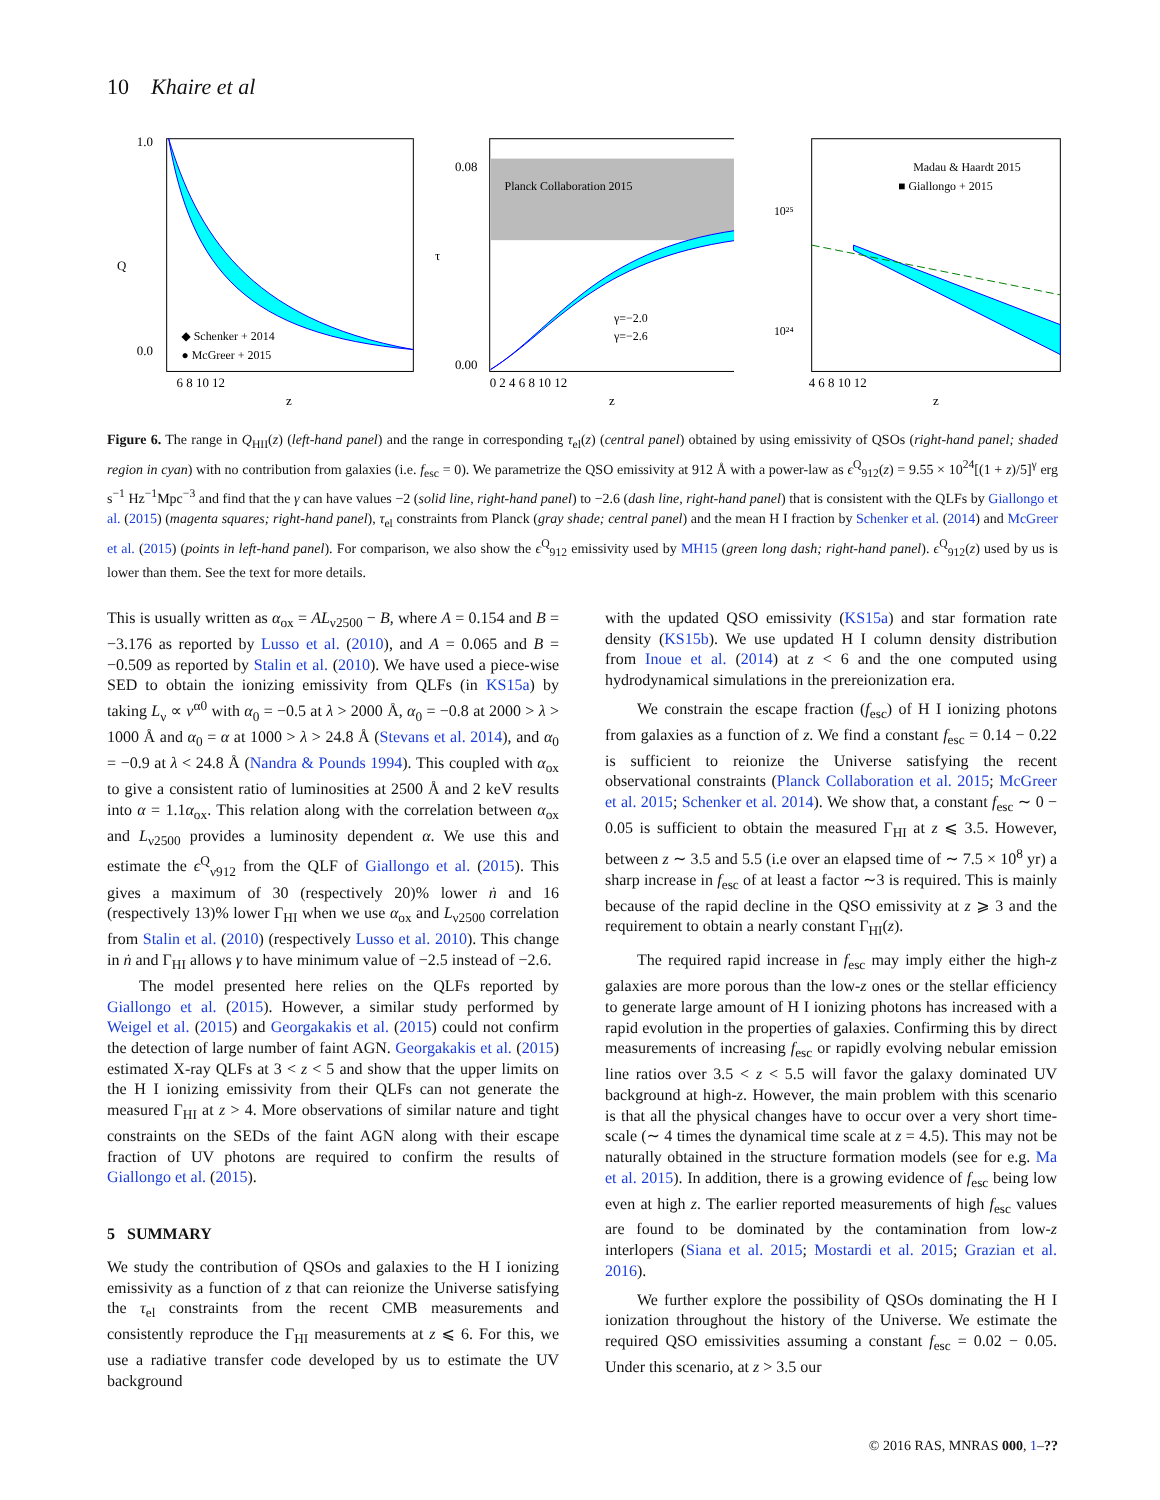10 Khaire et al
1.0
0.0
Q
◆ Schenker + 2014
● McGreer + 2015
6 8 10 12
z
Planck Collaboration 2015
γ=−2.0
γ=−2.6
0.08
0.00
τ
0 2 4 6 8 10 12
z
Madau & Haardt 2015
■ Giallongo + 2015
10²⁵
10²⁴
4 6 8 10 12
z
Figure 6. The range in Q<sub>HII</sub>(z) (left-hand panel) and the range in corresponding τ<sub>el</sub>(z) (central panel) obtained by using emissivity of QSOs (right-hand panel; shaded region in cyan) with no contribution from galaxies (i.e. f<sub>esc</sub> = 0). We parametrize the QSO emissivity at 912 Å with a power-law as ϵ<sup>Q</sup><sub>912</sub>(z) = 9.55 × 10<sup>24</sup>[(1 + z)/5]<sup>γ</sup> erg s<sup>−1</sup> Hz<sup>−1</sup>Mpc<sup>−3</sup> and find that the γ can have values −2 (solid line, right-hand panel) to −2.6 (dash line, right-hand panel) that is consistent with the QLFs by Giallongo et al. (2015) (magenta squares; right-hand panel), τ<sub>el</sub> constraints from Planck (gray shade; central panel) and the mean H I fraction by Schenker et al. (2014) and McGreer et al. (2015) (points in left-hand panel). For comparison, we also show the ϵ<sup>Q</sup><sub>912</sub> emissivity used by MH15 (green long dash; right-hand panel). ϵ<sup>Q</sup><sub>912</sub>(z) used by us is lower than them. See the text for more details.
This is usually written as α<sub>ox</sub> = AL<sub>ν2500</sub> − B, where A = 0.154 and B = −3.176 as reported by Lusso et al. (2010), and A = 0.065 and B = −0.509 as reported by Stalin et al. (2010). We have used a piece-wise SED to obtain the ionizing emissivity from QLFs (in KS15a) by taking L<sub>ν</sub> ∝ ν<sup>α0</sup> with α<sub>0</sub> = −0.5 at λ > 2000 Å, α<sub>0</sub> = −0.8 at 2000 > λ > 1000 Å and α<sub>0</sub> = α at 1000 > λ > 24.8 Å (Stevans et al. 2014), and α<sub>0</sub> = −0.9 at λ < 24.8 Å (Nandra & Pounds 1994). This coupled with α<sub>ox</sub> to give a consistent ratio of luminosities at 2500 Å and 2 keV results into α = 1.1α<sub>ox</sub>. This relation along with the correlation between α<sub>ox</sub> and L<sub>ν2500</sub> provides a luminosity dependent α. We use this and estimate the ϵ<sup>Q</sup><sub>ν912</sub> from the QLF of Giallongo et al. (2015). This gives a maximum of 30 (respectively 20)% lower ṅ and 16 (respectively 13)% lower Γ<sub>HI</sub> when we use α<sub>ox</sub> and L<sub>ν2500</sub> correlation from Stalin et al. (2010) (respectively Lusso et al. 2010). This change in ṅ and Γ<sub>HI</sub> allows γ to have minimum value of −2.5 instead of −2.6.
The model presented here relies on the QLFs reported by Giallongo et al. (2015). However, a similar study performed by Weigel et al. (2015) and Georgakakis et al. (2015) could not confirm the detection of large number of faint AGN. Georgakakis et al. (2015) estimated X-ray QLFs at 3 < z < 5 and show that the upper limits on the H I ionizing emissivity from their QLFs can not generate the measured Γ<sub>HI</sub> at z > 4. More observations of similar nature and tight constraints on the SEDs of the faint AGN along with their escape fraction of UV photons are required to confirm the results of Giallongo et al. (2015).
5 SUMMARY
We study the contribution of QSOs and galaxies to the H I ionizing emissivity as a function of z that can reionize the Universe satisfying the τ<sub>el</sub> constraints from the recent CMB measurements and consistently reproduce the Γ<sub>HI</sub> measurements at z ⩽ 6. For this, we use a radiative transfer code developed by us to estimate the UV background
with the updated QSO emissivity (KS15a) and star formation rate density (KS15b). We use updated H I column density distribution from Inoue et al. (2014) at z < 6 and the one computed using hydrodynamical simulations in the prereionization era.
We constrain the escape fraction (f<sub>esc</sub>) of H I ionizing photons from galaxies as a function of z. We find a constant f<sub>esc</sub> = 0.14 − 0.22 is sufficient to reionize the Universe satisfying the recent observational constraints (Planck Collaboration et al. 2015; McGreer et al. 2015; Schenker et al. 2014). We show that, a constant f<sub>esc</sub> ∼ 0 − 0.05 is sufficient to obtain the measured Γ<sub>HI</sub> at z ⩽ 3.5. However, between z ∼ 3.5 and 5.5 (i.e over an elapsed time of ∼ 7.5 × 10<sup>8</sup> yr) a sharp increase in f<sub>esc</sub> of at least a factor ∼3 is required. This is mainly because of the rapid decline in the QSO emissivity at z ⩾ 3 and the requirement to obtain a nearly constant Γ<sub>HI</sub>(z).
The required rapid increase in f<sub>esc</sub> may imply either the high-z galaxies are more porous than the low-z ones or the stellar efficiency to generate large amount of H I ionizing photons has increased with a rapid evolution in the properties of galaxies. Confirming this by direct measurements of increasing f<sub>esc</sub> or rapidly evolving nebular emission line ratios over 3.5 < z < 5.5 will favor the galaxy dominated UV background at high-z. However, the main problem with this scenario is that all the physical changes have to occur over a very short time-scale (∼ 4 times the dynamical time scale at z = 4.5). This may not be naturally obtained in the structure formation models (see for e.g. Ma et al. 2015). In addition, there is a growing evidence of f<sub>esc</sub> being low even at high z. The earlier reported measurements of high f<sub>esc</sub> values are found to be dominated by the contamination from low-z interlopers (Siana et al. 2015; Mostardi et al. 2015; Grazian et al. 2016).
We further explore the possibility of QSOs dominating the H I ionization throughout the history of the Universe. We estimate the required QSO emissivities assuming a constant f<sub>esc</sub> = 0.02 − 0.05. Under this scenario, at z > 3.5 our
© 2016 RAS, MNRAS 000, 1–??